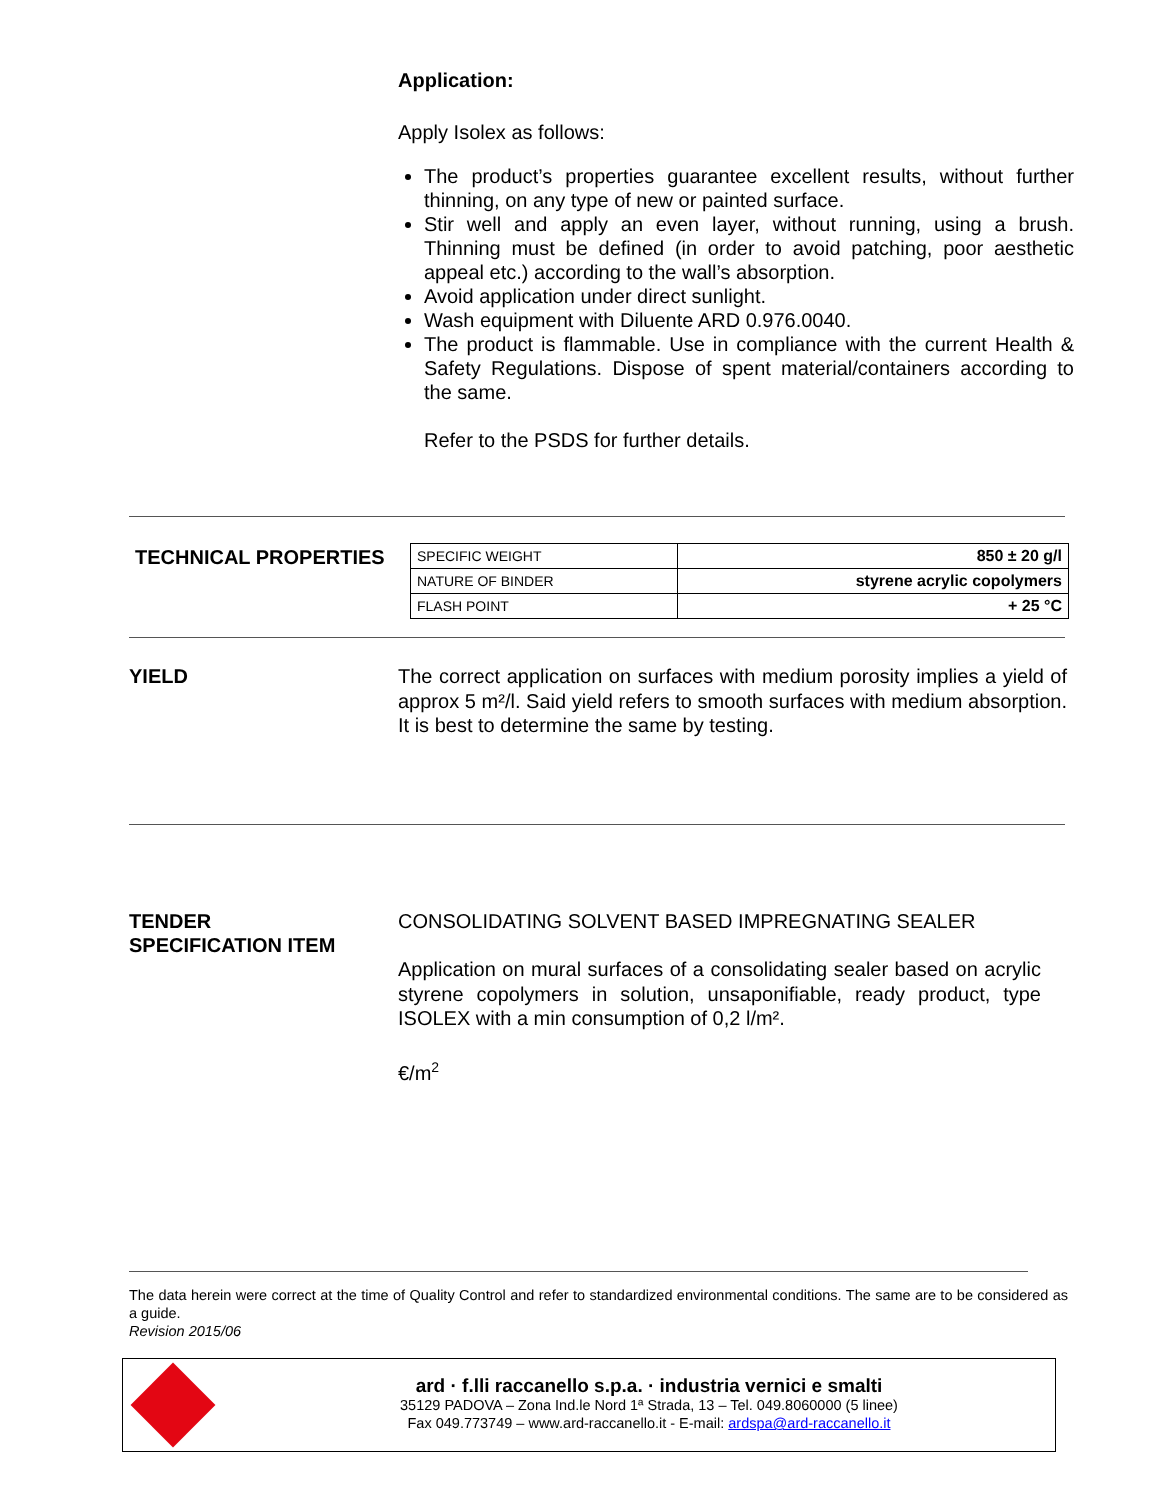Application:
Apply Isolex as follows:
The product’s properties guarantee excellent results, without further thinning, on any type of new or painted surface.
Stir well and apply an even layer, without running, using a brush. Thinning must be defined (in order to avoid patching, poor aesthetic appeal etc.) according to the wall’s absorption.
Avoid application under direct sunlight.
Wash equipment with Diluente ARD 0.976.0040.
The product is flammable. Use in compliance with the current Health & Safety Regulations. Dispose of spent material/containers according to the same.
Refer to the PSDS for further details.
TECHNICAL PROPERTIES
| SPECIFIC WEIGHT | 850 ± 20 g/l |
| NATURE OF BINDER | styrene acrylic copolymers |
| FLASH POINT | + 25 °C |
YIELD
The correct application on surfaces with medium porosity implies a yield of approx 5 m²/l. Said yield refers to smooth surfaces with medium absorption. It is best to determine the same by testing.
TENDER
SPECIFICATION ITEM
CONSOLIDATING SOLVENT BASED IMPREGNATING SEALER
Application on mural surfaces of a consolidating sealer based on acrylic styrene copolymers in solution, unsaponifiable, ready product, type ISOLEX with a min consumption of 0,2 l/m².
€/m<sup>2</sup>
The data herein were correct at the time of Quality Control and refer to standardized environmental conditions. The same are to be considered as a guide.
Revision 2015/06
ard · f.lli raccanello s.p.a. · industria vernici e smalti
35129 PADOVA – Zona Ind.le Nord 1ª Strada, 13 – Tel. 049.8060000 (5 linee)
Fax 049.773749 – www.ard-raccanello.it - E-mail: ardspa@ard-raccanello.it